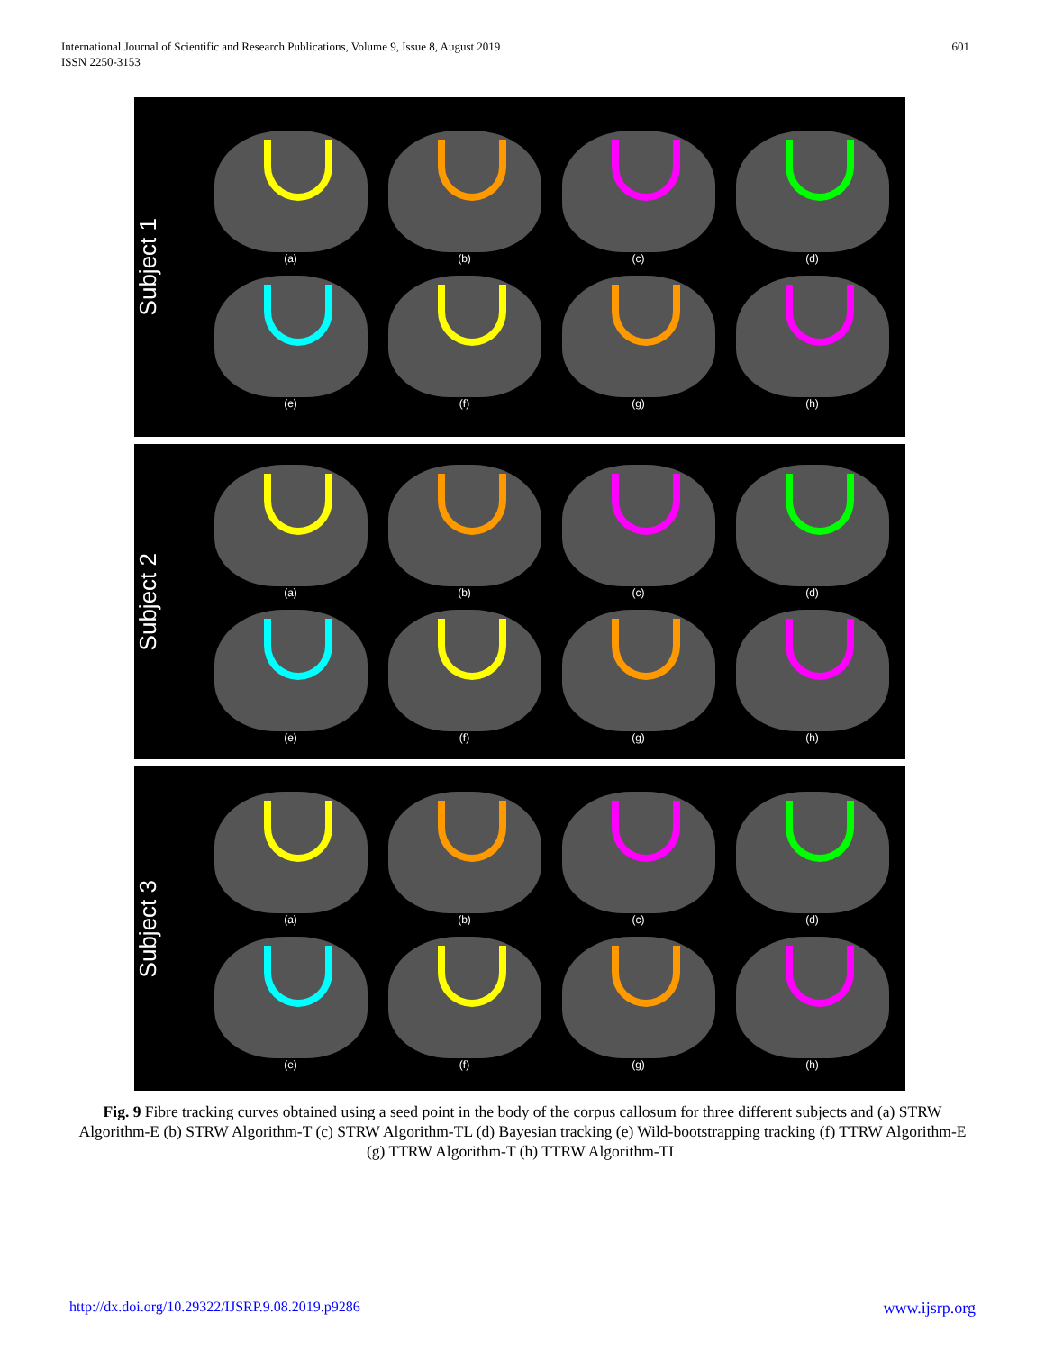International Journal of Scientific and Research Publications, Volume 9, Issue 8, August 2019
ISSN 2250-3153
601
Subject 1
(a)
(b)
(c)
(d)
(e)
(f)
(g)
(h)
Subject 2
(a)
(b)
(c)
(d)
(e)
(f)
(g)
(h)
Subject 3
(a)
(b)
(c)
(d)
(e)
(f)
(g)
(h)
Fig. 9 Fibre tracking curves obtained using a seed point in the body of the corpus callosum for three different subjects and (a) STRW Algorithm-E (b) STRW Algorithm-T (c) STRW Algorithm-TL (d) Bayesian tracking (e) Wild-bootstrapping tracking (f) TTRW Algorithm-E (g) TTRW Algorithm-T (h) TTRW Algorithm-TL
http://dx.doi.org/10.29322/IJSRP.9.08.2019.p9286 www.ijsrp.org